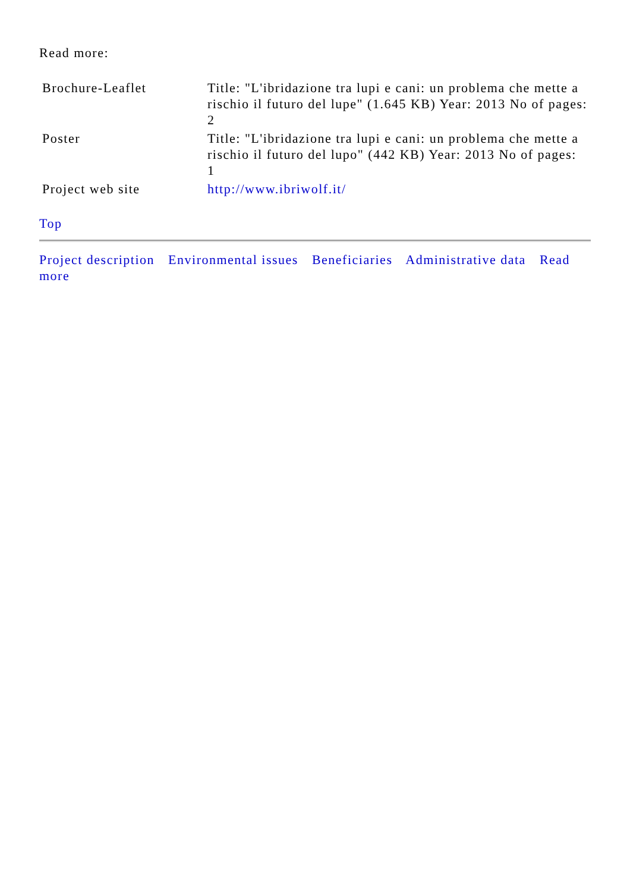Read more:
| Brochure-Leaflet | Title: "L'ibridazione tra lupi e cani: un problema che mette a rischio il futuro del lupe" (1.645 KB) Year: 2013 No of pages: 2 |
| Poster | Title: "L'ibridazione tra lupi e cani: un problema che mette a rischio il futuro del lupo" (442 KB) Year: 2013 No of pages: 1 |
| Project web site | http://www.ibriwolf.it/ |
Top
Project description Environmental issues Beneficiaries Administrative data Read more